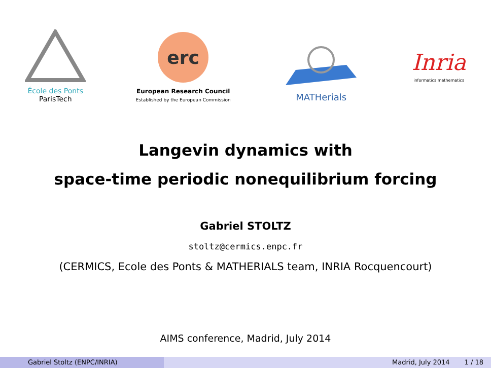École des Ponts
ParisTech
erc
European Research Council
Established by the European Commission
MATHerials
Inria
informatics mathematics
Langevin dynamics with
space-time periodic nonequilibrium forcing
Gabriel STOLTZ
stoltz@cermics.enpc.fr
(CERMICS, Ecole des Ponts & MATHERIALS team, INRIA Rocquencourt)
AIMS conference, Madrid, July 2014
Gabriel Stoltz (ENPC/INRIA) Madrid, July 2014 1 / 18